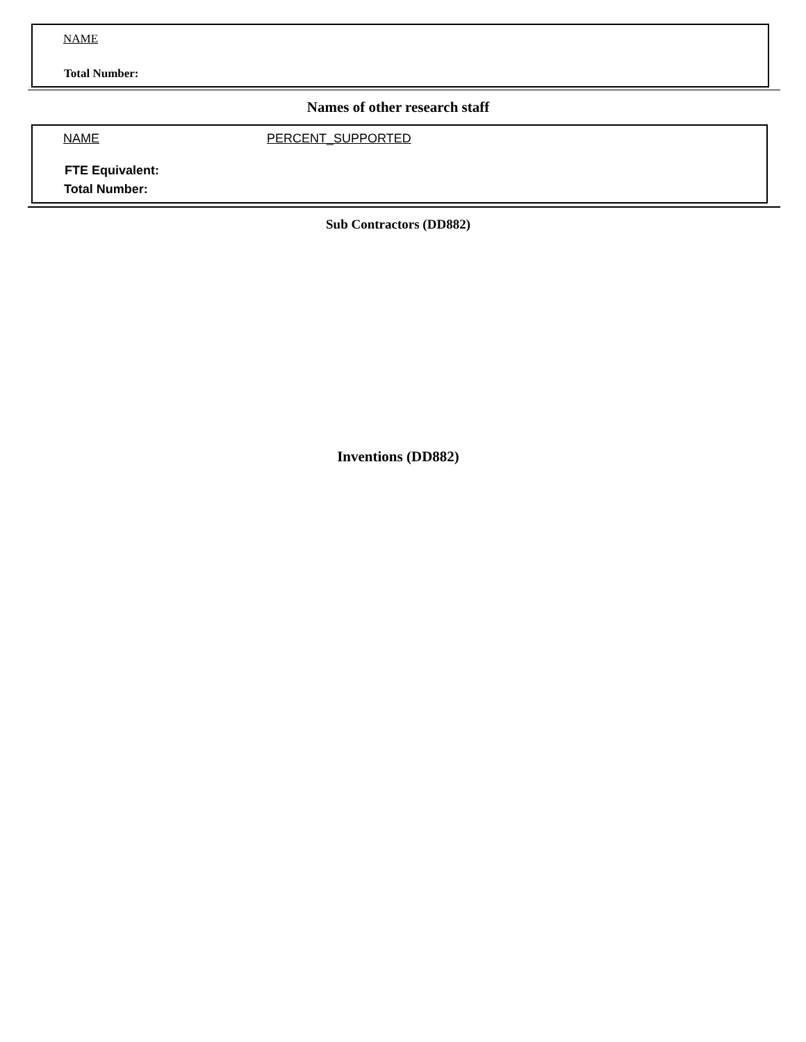NAME
Total Number:
Names of other research staff
NAME PERCENT_SUPPORTED
FTE Equivalent:
Total Number:
Sub Contractors (DD882)
Inventions (DD882)